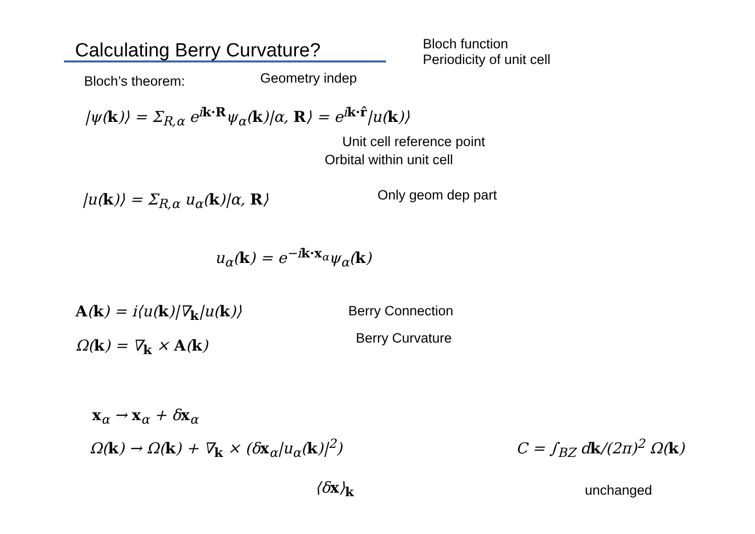Calculating Berry Curvature?
Bloch function
Periodicity of unit cell
Bloch’s theorem: Geometry indep
|ψ(k)⟩ = Σ<sub>R,α</sub> e<sup>ik·R</sup>ψ<sub>α</sub>(k)|α, R⟩ = e<sup>ik·r̂</sup>|u(k)⟩
Unit cell reference point
Orbital within unit cell
|u(k)⟩ = Σ<sub>R,α</sub> u<sub>α</sub>(k)|α, R⟩ Only geom dep part
u<sub>α</sub>(k) = e<sup>−ik·x<sub>α</sub></sup>ψ<sub>α</sub>(k)
A(k) = i⟨u(k)|∇<sub>k</sub>|u(k)⟩ Berry Connection
Ω(k) = ∇<sub>k</sub> × A(k) Berry Curvature
x<sub>α</sub> → x<sub>α</sub> + δx<sub>α</sub>
Ω(k) → Ω(k) + ∇<sub>k</sub> × (δx<sub>α</sub>|u<sub>α</sub>(k)|<sup>2</sup>)
⟨δx⟩<sub>k</sub>
C = ∫<sub>BZ</sub> dk/(2π)<sup>2</sup> Ω(k)
unchanged